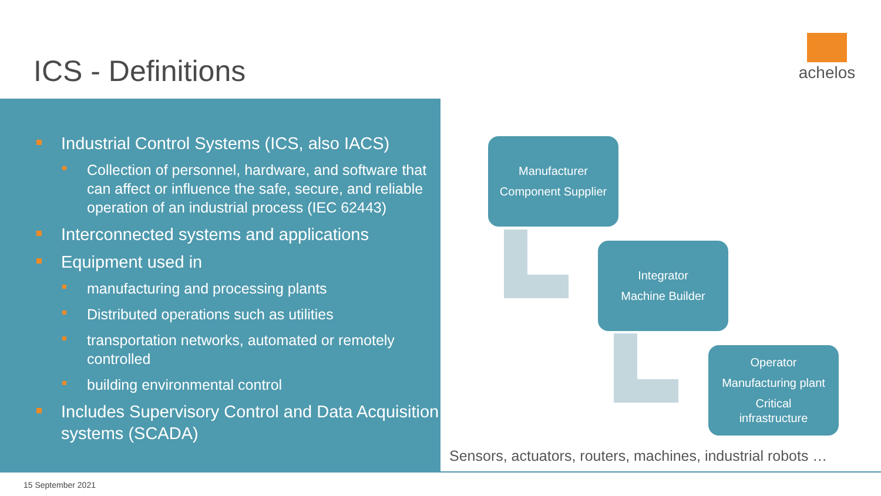ICS - Definitions
achelos
Industrial Control Systems (ICS, also IACS)
Collection of personnel, hardware, and software that can affect or influence the safe, secure, and reliable operation of an industrial process (IEC 62443)
Interconnected systems and applications
Equipment used in
manufacturing and processing plants
Distributed operations such as utilities
transportation networks, automated or remotely controlled
building environmental control
Includes Supervisory Control and Data Acquisition systems (SCADA)
Manufacturer
Component Supplier
Integrator
Machine Builder
Operator
Manufacturing plant
Critical
infrastructure
Sensors, actuators, routers, machines, industrial robots …
15 September 2021